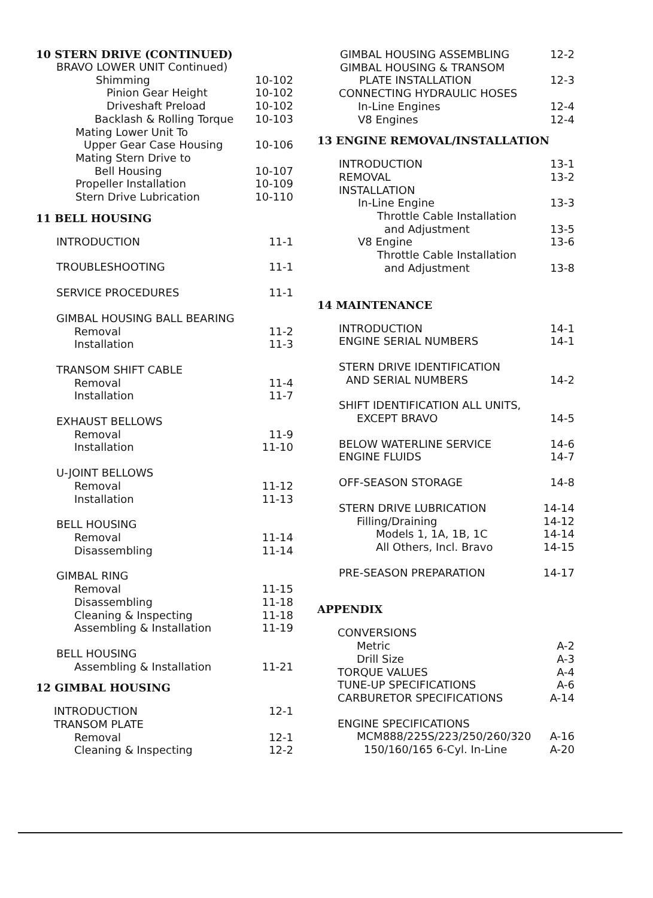10 STERN DRIVE (CONTINUED)
BRAVO LOWER UNIT Continued)
Shimming 10-102
Pinion Gear Height 10-102
Driveshaft Preload 10-102
Backlash & Rolling Torque 10-103
Mating Lower Unit To
Upper Gear Case Housing 10-106
Mating Stern Drive to
Bell Housing 10-107
Propeller Installation 10-109
Stern Drive Lubrication 10-110
11 BELL HOUSING
INTRODUCTION 11-1
TROUBLESHOOTING 11-1
SERVICE PROCEDURES 11-1
GIMBAL HOUSING BALL BEARING
Removal 11-2
Installation 11-3
TRANSOM SHIFT CABLE
Removal 11-4
Installation 11-7
EXHAUST BELLOWS
Removal 11-9
Installation 11-10
U-JOINT BELLOWS
Removal 11-12
Installation 11-13
BELL HOUSING
Removal 11-14
Disassembling 11-14
GIMBAL RING
Removal 11-15
Disassembling 11-18
Cleaning & Inspecting 11-18
Assembling & Installation 11-19
BELL HOUSING
Assembling & Installation 11-21
12 GIMBAL HOUSING
INTRODUCTION 12-1
TRANSOM PLATE
Removal 12-1
Cleaning & Inspecting 12-2
GIMBAL HOUSING ASSEMBLING 12-2
GIMBAL HOUSING & TRANSOM
PLATE INSTALLATION 12-3
CONNECTING HYDRAULIC HOSES
In-Line Engines 12-4
V8 Engines 12-4
13 ENGINE REMOVAL/INSTALLATION
INTRODUCTION 13-1
REMOVAL 13-2
INSTALLATION
In-Line Engine 13-3
Throttle Cable Installation
and Adjustment 13-5
V8 Engine 13-6
Throttle Cable Installation
and Adjustment 13-8
14 MAINTENANCE
INTRODUCTION 14-1
ENGINE SERIAL NUMBERS 14-1
STERN DRIVE IDENTIFICATION
AND SERIAL NUMBERS 14-2
SHIFT IDENTIFICATION ALL UNITS,
EXCEPT BRAVO 14-5
BELOW WATERLINE SERVICE 14-6
ENGINE FLUIDS 14-7
OFF-SEASON STORAGE 14-8
STERN DRIVE LUBRICATION 14-14
Filling/Draining 14-12
Models 1, 1A, 1B, 1C 14-14
All Others, Incl. Bravo 14-15
PRE-SEASON PREPARATION 14-17
APPENDIX
CONVERSIONS
Metric A-2
Drill Size A-3
TORQUE VALUES A-4
TUNE-UP SPECIFICATIONS A-6
CARBURETOR SPECIFICATIONS A-14
ENGINE SPECIFICATIONS
MCM888/225S/223/250/260/320 A-16
150/160/165 6-Cyl. In-Line A-20